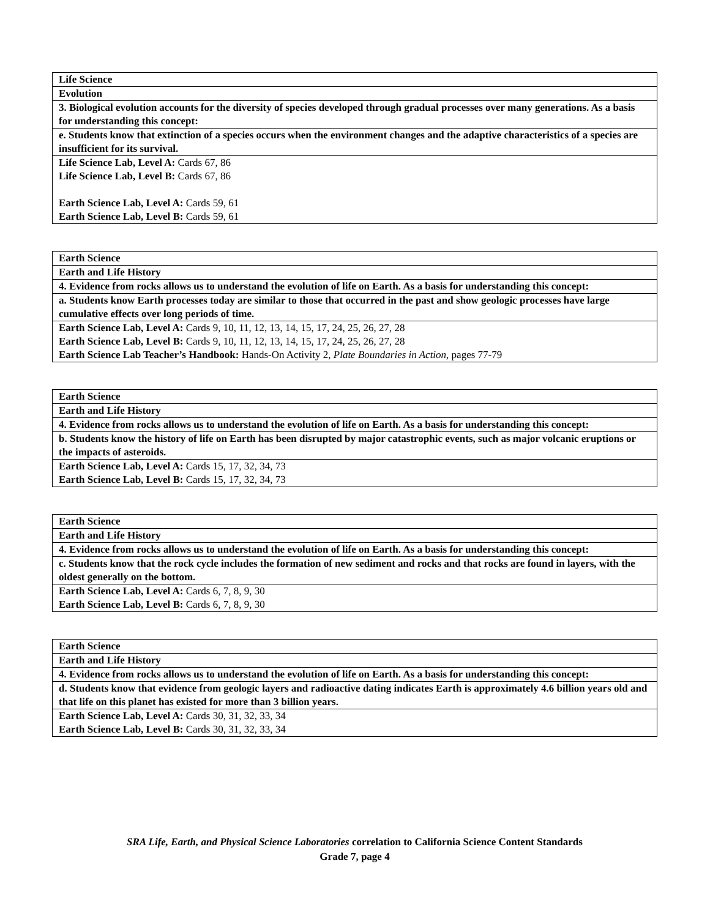| Life Science |
| Evolution |
| 3. Biological evolution accounts for the diversity of species developed through gradual processes over many generations. As a basis for understanding this concept: |
| e. Students know that extinction of a species occurs when the environment changes and the adaptive characteristics of a species are insufficient for its survival. |
| Life Science Lab, Level A: Cards 67, 86 Life Science Lab, Level B: Cards 67, 86 Earth Science Lab, Level A: Cards 59, 61 Earth Science Lab, Level B: Cards 59, 61 |
| Earth Science |
| Earth and Life History |
| 4. Evidence from rocks allows us to understand the evolution of life on Earth. As a basis for understanding this concept: |
| a. Students know Earth processes today are similar to those that occurred in the past and show geologic processes have large cumulative effects over long periods of time. |
| Earth Science Lab, Level A: Cards 9, 10, 11, 12, 13, 14, 15, 17, 24, 25, 26, 27, 28 Earth Science Lab, Level B: Cards 9, 10, 11, 12, 13, 14, 15, 17, 24, 25, 26, 27, 28 Earth Science Lab Teacher’s Handbook: Hands-On Activity 2, Plate Boundaries in Action, pages 77-79 |
| Earth Science |
| Earth and Life History |
| 4. Evidence from rocks allows us to understand the evolution of life on Earth. As a basis for understanding this concept: |
| b. Students know the history of life on Earth has been disrupted by major catastrophic events, such as major volcanic eruptions or the impacts of asteroids. |
| Earth Science Lab, Level A: Cards 15, 17, 32, 34, 73 Earth Science Lab, Level B: Cards 15, 17, 32, 34, 73 |
| Earth Science |
| Earth and Life History |
| 4. Evidence from rocks allows us to understand the evolution of life on Earth. As a basis for understanding this concept: |
| c. Students know that the rock cycle includes the formation of new sediment and rocks and that rocks are found in layers, with the oldest generally on the bottom. |
| Earth Science Lab, Level A: Cards 6, 7, 8, 9, 30 Earth Science Lab, Level B: Cards 6, 7, 8, 9, 30 |
| Earth Science |
| Earth and Life History |
| 4. Evidence from rocks allows us to understand the evolution of life on Earth. As a basis for understanding this concept: |
| d. Students know that evidence from geologic layers and radioactive dating indicates Earth is approximately 4.6 billion years old and that life on this planet has existed for more than 3 billion years. |
| Earth Science Lab, Level A: Cards 30, 31, 32, 33, 34 Earth Science Lab, Level B: Cards 30, 31, 32, 33, 34 |
SRA Life, Earth, and Physical Science Laboratories correlation to California Science Content Standards
Grade 7, page 4